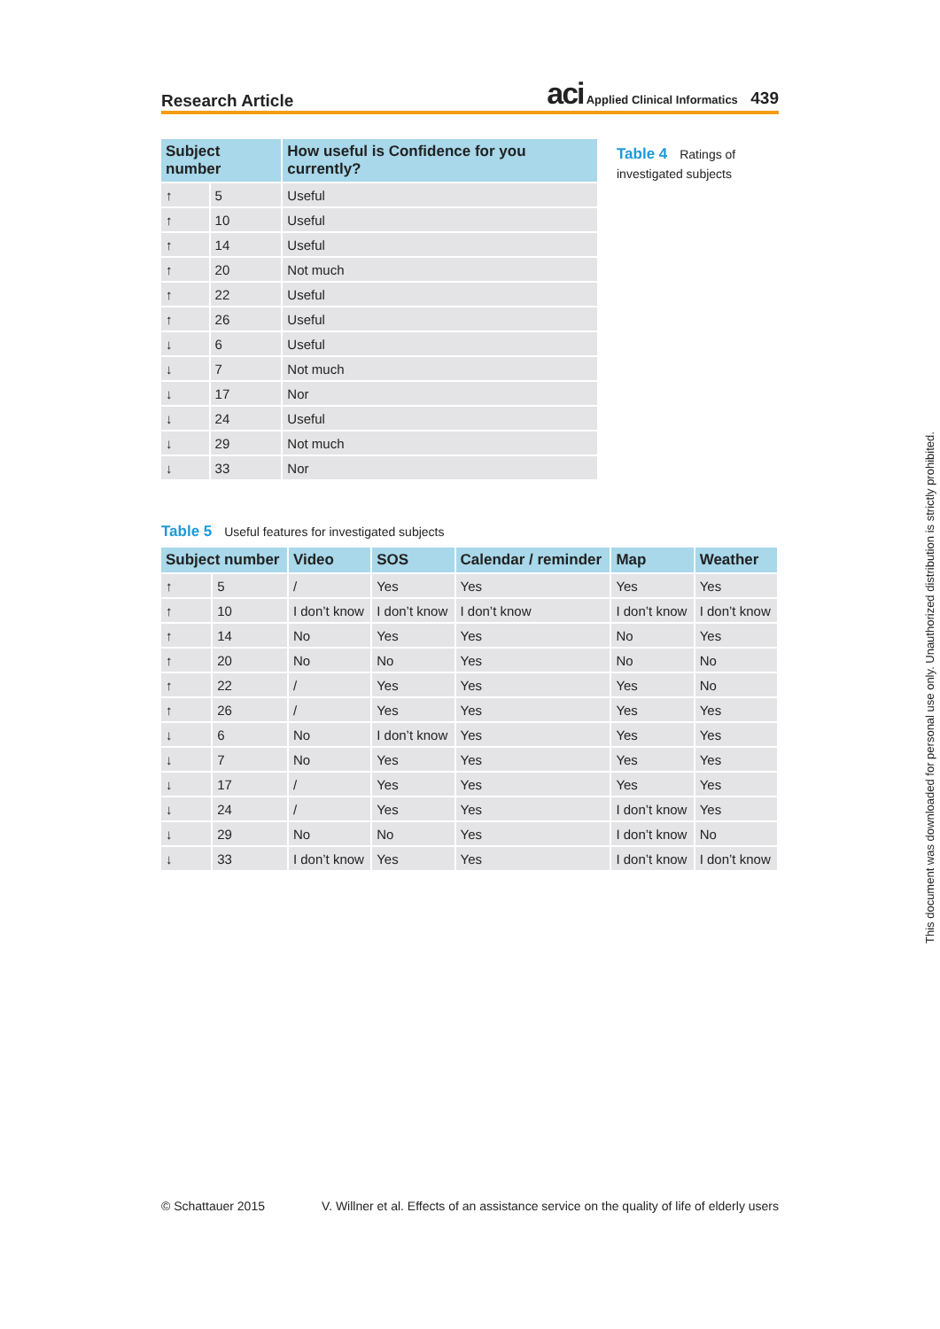Research Article
aci Applied Clinical Informatics 439
| Subject number | | How useful is Confidence for you currently? |
| --- | --- | --- |
| ↑ | 5 | Useful |
| ↑ | 10 | Useful |
| ↑ | 14 | Useful |
| ↑ | 20 | Not much |
| ↑ | 22 | Useful |
| ↑ | 26 | Useful |
| ↓ | 6 | Useful |
| ↓ | 7 | Not much |
| ↓ | 17 | Nor |
| ↓ | 24 | Useful |
| ↓ | 29 | Not much |
| ↓ | 33 | Nor |
Table 4 Ratings of investigated subjects
Table 5 Useful features for investigated subjects
| Subject number | | Video | SOS | Calendar / reminder | Map | Weather |
| --- | --- | --- | --- | --- | --- | --- |
| ↑ | 5 | / | Yes | Yes | Yes | Yes |
| ↑ | 10 | I don’t know | I don’t know | I don’t know | I don’t know | I don’t know |
| ↑ | 14 | No | Yes | Yes | No | Yes |
| ↑ | 20 | No | No | Yes | No | No |
| ↑ | 22 | / | Yes | Yes | Yes | No |
| ↑ | 26 | / | Yes | Yes | Yes | Yes |
| ↓ | 6 | No | I don’t know | Yes | Yes | Yes |
| ↓ | 7 | No | Yes | Yes | Yes | Yes |
| ↓ | 17 | / | Yes | Yes | Yes | Yes |
| ↓ | 24 | / | Yes | Yes | I don’t know | Yes |
| ↓ | 29 | No | No | Yes | I don’t know | No |
| ↓ | 33 | I don’t know | Yes | Yes | I don’t know | I don’t know |
© Schattauer 2015 V. Willner et al. Effects of an assistance service on the quality of life of elderly users
This document was downloaded for personal use only. Unauthorized distribution is strictly prohibited.